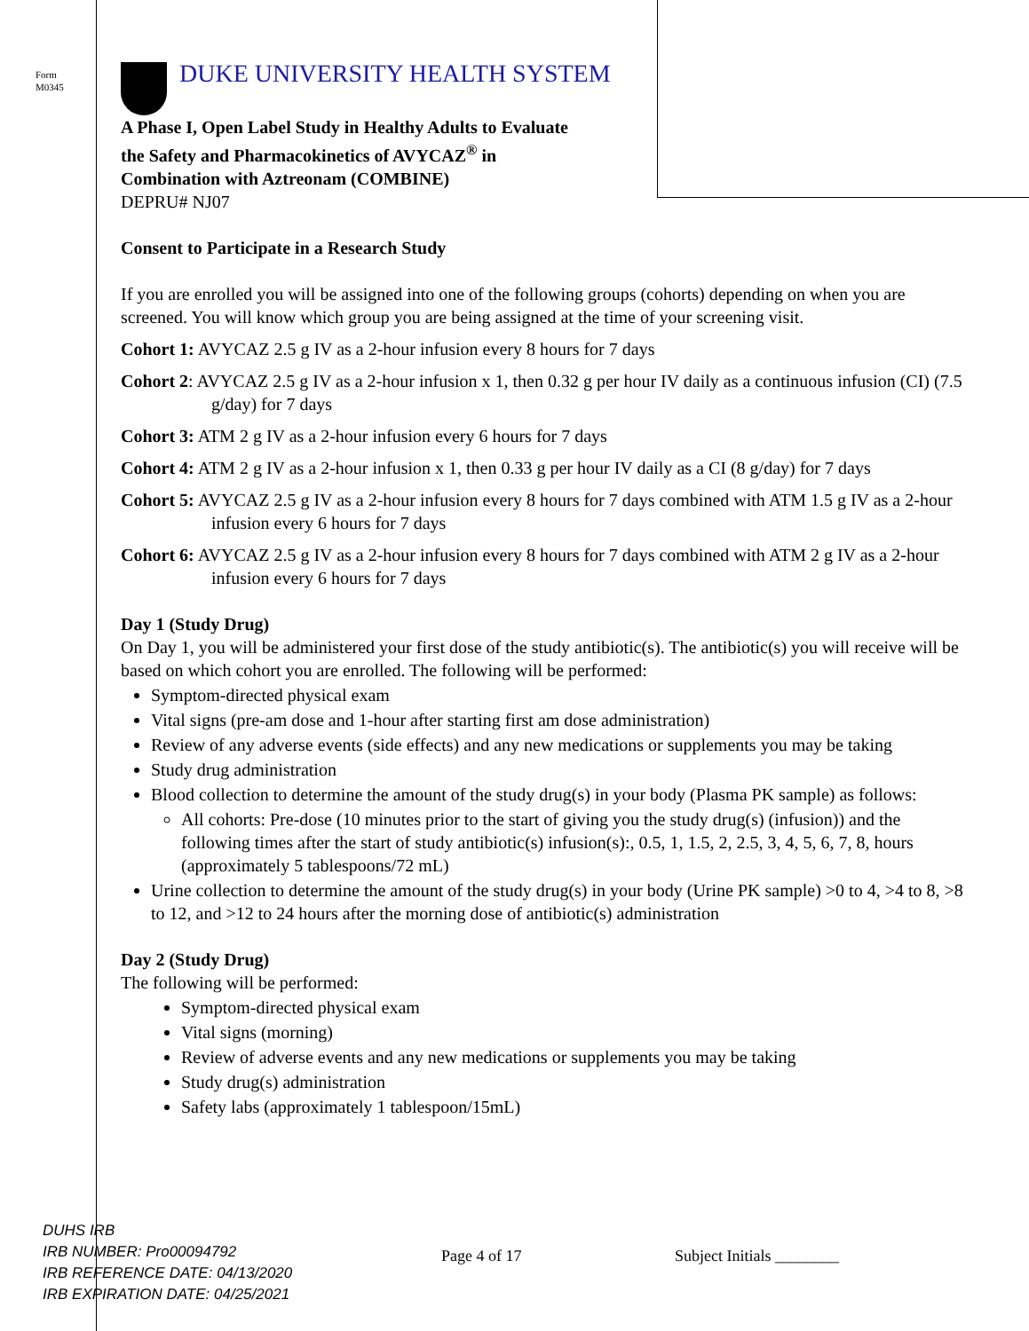Form
M0345
DUKE UNIVERSITY HEALTH SYSTEM
A Phase I, Open Label Study in Healthy Adults to Evaluate
the Safety and Pharmacokinetics of AVYCAZ<sup>®</sup> in
Combination with Aztreonam (COMBINE)
DEPRU# NJ07
Consent to Participate in a Research Study
If you are enrolled you will be assigned into one of the following groups (cohorts) depending on when you are screened. You will know which group you are being assigned at the time of your screening visit.
Cohort 1: AVYCAZ 2.5 g IV as a 2-hour infusion every 8 hours for 7 days
Cohort 2: AVYCAZ 2.5 g IV as a 2-hour infusion x 1, then 0.32 g per hour IV daily as a continuous infusion (CI) (7.5 g/day) for 7 days
Cohort 3: ATM 2 g IV as a 2-hour infusion every 6 hours for 7 days
Cohort 4: ATM 2 g IV as a 2-hour infusion x 1, then 0.33 g per hour IV daily as a CI (8 g/day) for 7 days
Cohort 5: AVYCAZ 2.5 g IV as a 2-hour infusion every 8 hours for 7 days combined with ATM 1.5 g IV as a 2-hour infusion every 6 hours for 7 days
Cohort 6: AVYCAZ 2.5 g IV as a 2-hour infusion every 8 hours for 7 days combined with ATM 2 g IV as a 2-hour infusion every 6 hours for 7 days
Day 1 (Study Drug)
On Day 1, you will be administered your first dose of the study antibiotic(s). The antibiotic(s) you will receive will be based on which cohort you are enrolled. The following will be performed:
Symptom-directed physical exam
Vital signs (pre-am dose and 1-hour after starting first am dose administration)
Review of any adverse events (side effects) and any new medications or supplements you may be taking
Study drug administration
Blood collection to determine the amount of the study drug(s) in your body (Plasma PK sample) as follows:
All cohorts: Pre-dose (10 minutes prior to the start of giving you the study drug(s) (infusion)) and the following times after the start of study antibiotic(s) infusion(s):, 0.5, 1, 1.5, 2, 2.5, 3, 4, 5, 6, 7, 8, hours (approximately 5 tablespoons/72 mL)
Urine collection to determine the amount of the study drug(s) in your body (Urine PK sample) >0 to 4, >4 to 8, >8 to 12, and >12 to 24 hours after the morning dose of antibiotic(s) administration
Day 2 (Study Drug)
The following will be performed:
Symptom-directed physical exam
Vital signs (morning)
Review of adverse events and any new medications or supplements you may be taking
Study drug(s) administration
Safety labs (approximately 1 tablespoon/15mL)
DUHS IRB
IRB NUMBER: Pro00094792
IRB REFERENCE DATE: 04/13/2020
IRB EXPIRATION DATE: 04/25/2021
Page 4 of 17 Subject Initials ________